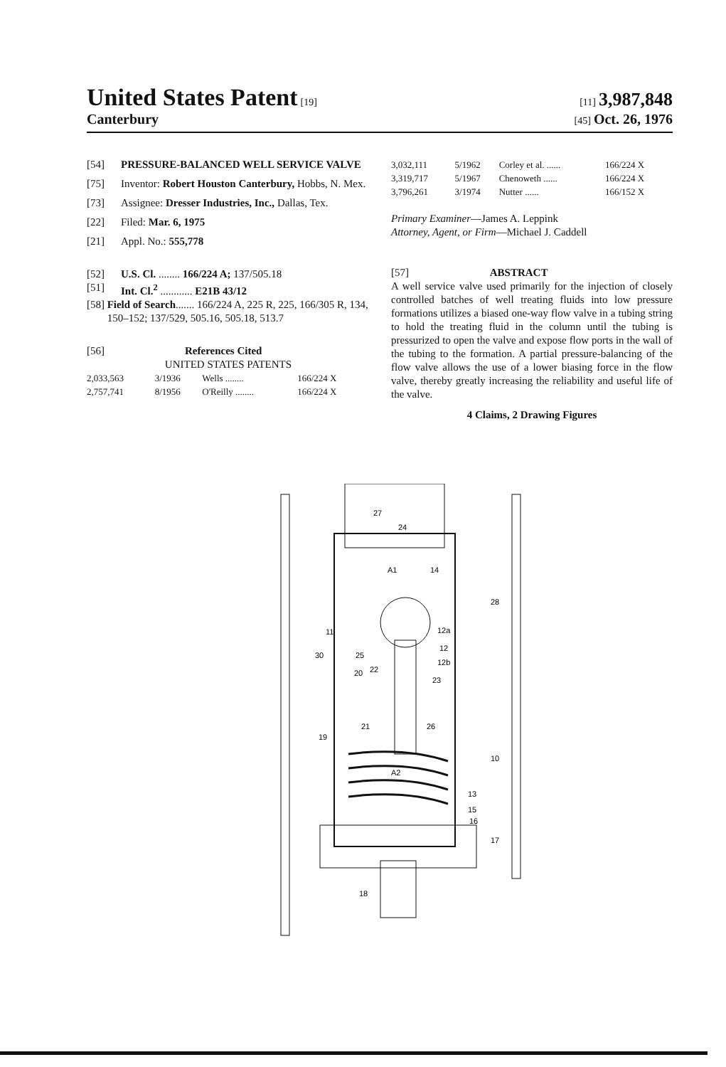United States Patent [19] [11] 3,987,848
Canterbury [45] Oct. 26, 1976
[54] PRESSURE-BALANCED WELL SERVICE VALVE
[75] Inventor: Robert Houston Canterbury, Hobbs, N. Mex.
[73] Assignee: Dresser Industries, Inc., Dallas, Tex.
[22] Filed: Mar. 6, 1975
[21] Appl. No.: 555,778
[52] U.S. Cl. ........ 166/224 A; 137/505.18
[51] Int. Cl.<sup>2</sup> ............ E21B 43/12
[58] Field of Search....... 166/224 A, 225 R, 225, 166/305 R, 134, 150–152; 137/529, 505.16, 505.18, 513.7
[56] References Cited
UNITED STATES PATENTS
| 2,033,563 | 3/1936 | Wells ........ | 166/224 X |
| 2,757,741 | 8/1956 | O'Reilly ........ | 166/224 X |
| 3,032,111 | 5/1962 | Corley et al. ...... | 166/224 X |
| 3,319,717 | 5/1967 | Chenoweth ...... | 166/224 X |
| 3,796,261 | 3/1974 | Nutter ...... | 166/152 X |
Primary Examiner—James A. Leppink
Attorney, Agent, or Firm—Michael J. Caddell
[57] ABSTRACT
A well service valve used primarily for the injection of closely controlled batches of well treating fluids into low pressure formations utilizes a biased one-way flow valve in a tubing string to hold the treating fluid in the column until the tubing is pressurized to open the valve and expose flow ports in the wall of the tubing to the formation. A partial pressure-balancing of the flow valve allows the use of a lower biasing force in the flow valve, thereby greatly increasing the reliability and useful life of the valve.
4 Claims, 2 Drawing Figures
27
24
A1
14
28
11
30
25
12a
12
12b
20
22
23
19
21
26
10
A2
13
15
16
17
18